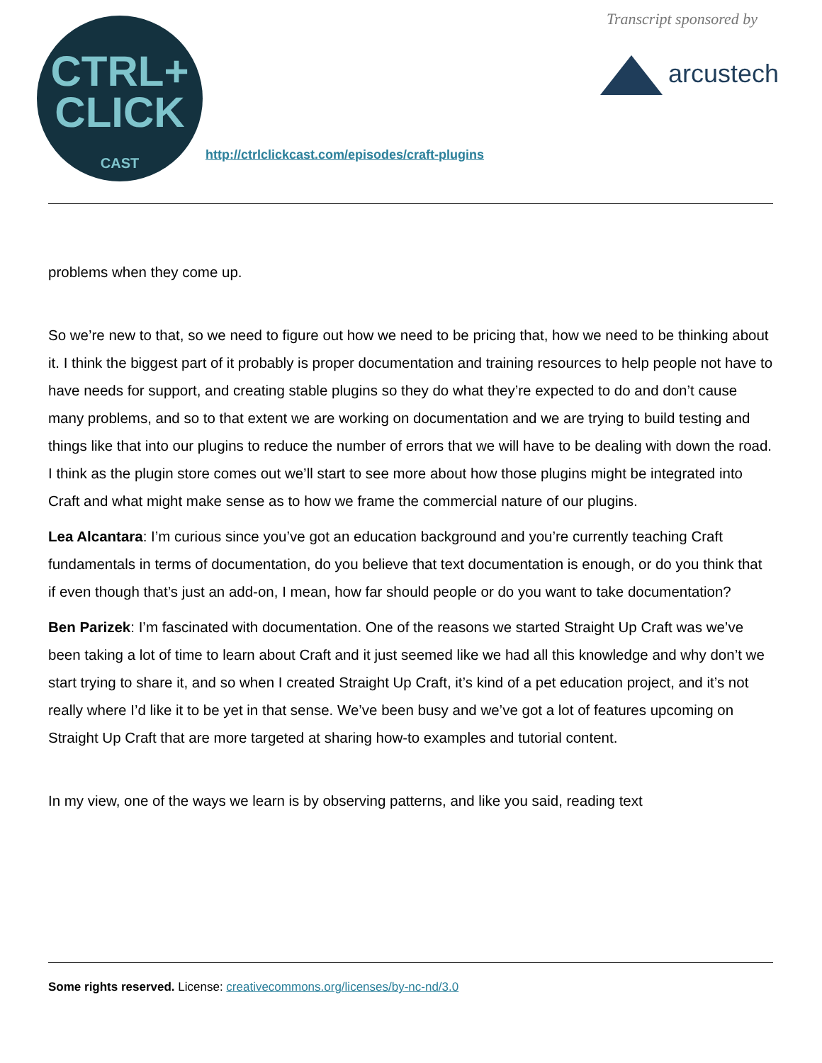CTRL+
CLICK
CAST
http://ctrlclickcast.com/episodes/craft-plugins
Transcript sponsored by
arcustech
problems when they come up.
So we’re new to that, so we need to figure out how we need to be pricing that, how we need to be thinking about it. I think the biggest part of it probably is proper documentation and training resources to help people not have to have needs for support, and creating stable plugins so they do what they’re expected to do and don’t cause many problems, and so to that extent we are working on documentation and we are trying to build testing and things like that into our plugins to reduce the number of errors that we will have to be dealing with down the road. I think as the plugin store comes out we’ll start to see more about how those plugins might be integrated into Craft and what might make sense as to how we frame the commercial nature of our plugins.
Lea Alcantara: I’m curious since you’ve got an education background and you’re currently teaching Craft fundamentals in terms of documentation, do you believe that text documentation is enough, or do you think that if even though that’s just an add-on, I mean, how far should people or do you want to take documentation?
Ben Parizek: I’m fascinated with documentation. One of the reasons we started Straight Up Craft was we’ve been taking a lot of time to learn about Craft and it just seemed like we had all this knowledge and why don’t we start trying to share it, and so when I created Straight Up Craft, it’s kind of a pet education project, and it’s not really where I’d like it to be yet in that sense. We’ve been busy and we’ve got a lot of features upcoming on Straight Up Craft that are more targeted at sharing how-to examples and tutorial content.
In my view, one of the ways we learn is by observing patterns, and like you said, reading text
Some rights reserved. License: creativecommons.org/licenses/by-nc-nd/3.0